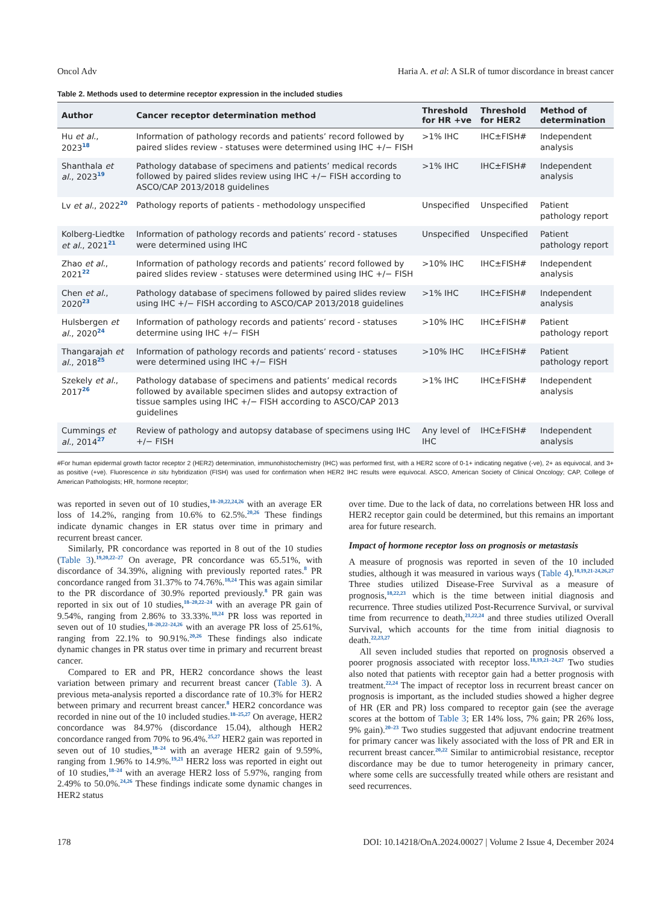Oncol Adv Haria A. et al: A SLR of tumor discordance in breast cancer
Table 2. Methods used to determine receptor expression in the included studies
| Author | Cancer receptor determination method | Threshold for HR +ve | Threshold for HER2 | Method of determination |
| --- | --- | --- | --- | --- |
| Hu et al. , 2023<sup>18</sup> | Information of pathology records and patients’ record followed by paired slides review - statuses were determined using IHC +/− FISH | >1% IHC | IHC±FISH# | Independent analysis |
| Shanthala et al. , 2023<sup>19</sup> | Pathology database of specimens and patients’ medical records followed by paired slides review using IHC +/− FISH according to ASCO/CAP 2013/2018 guidelines | >1% IHC | IHC±FISH# | Independent analysis |
| Lv et al. , 2022<sup>20</sup> | Pathology reports of patients - methodology unspecified | Unspecified | Unspecified | Patient pathology report |
| Kolberg-Liedtke et al. , 2021<sup>21</sup> | Information of pathology records and patients’ record - statuses were determined using IHC | Unspecified | Unspecified | Patient pathology report |
| Zhao et al. , 2021<sup>22</sup> | Information of pathology records and patients’ record followed by paired slides review - statuses were determined using IHC +/− FISH | >10% IHC | IHC±FISH# | Independent analysis |
| Chen et al. , 2020<sup>23</sup> | Pathology database of specimens followed by paired slides review using IHC +/− FISH according to ASCO/CAP 2013/2018 guidelines | >1% IHC | IHC±FISH# | Independent analysis |
| Hulsbergen et al. , 2020<sup>24</sup> | Information of pathology records and patients’ record - statuses determine using IHC +/− FISH | >10% IHC | IHC±FISH# | Patient pathology report |
| Thangarajah et al. , 2018<sup>25</sup> | Information of pathology records and patients’ record - statuses were determined using IHC +/− FISH | >10% IHC | IHC±FISH# | Patient pathology report |
| Szekely et al. , 2017<sup>26</sup> | Pathology database of specimens and patients’ medical records followed by available specimen slides and autopsy extraction of tissue samples using IHC +/− FISH according to ASCO/CAP 2013 guidelines | >1% IHC | IHC±FISH# | Independent analysis |
| Cummings et al. , 2014<sup>27</sup> | Review of pathology and autopsy database of specimens using IHC +/− FISH | Any level of IHC | IHC±FISH# | Independent analysis |
#For human epidermal growth factor receptor 2 (HER2) determination, immunohistochemistry (IHC) was performed first, with a HER2 score of 0-1+ indicating negative (-ve), 2+ as equivocal, and 3+ as positive (+ve). Fluorescence in situ hybridization (FISH) was used for confirmation when HER2 IHC results were equivocal. ASCO, American Society of Clinical Oncology; CAP, College of American Pathologists; HR, hormone receptor;
was reported in seven out of 10 studies,<sup>18–20,22,24,26</sup> with an average ER loss of 14.2%, ranging from 10.6% to 62.5%.<sup>20,26</sup> These findings indicate dynamic changes in ER status over time in primary and recurrent breast cancer.
Similarly, PR concordance was reported in 8 out of the 10 studies (Table 3).<sup>19,20,22–27</sup> On average, PR concordance was 65.51%, with discordance of 34.39%, aligning with previously reported rates.<sup>8</sup> PR concordance ranged from 31.37% to 74.76%.<sup>18,24</sup> This was again similar to the PR discordance of 30.9% reported previously.<sup>8</sup> PR gain was reported in six out of 10 studies,<sup>18–20,22–24</sup> with an average PR gain of 9.54%, ranging from 2.86% to 33.33%.<sup>18,24</sup> PR loss was reported in seven out of 10 studies,<sup>18–20,22–24,26</sup> with an average PR loss of 25.61%, ranging from 22.1% to 90.91%.<sup>20,26</sup> These findings also indicate dynamic changes in PR status over time in primary and recurrent breast cancer.
Compared to ER and PR, HER2 concordance shows the least variation between primary and recurrent breast cancer (Table 3). A previous meta-analysis reported a discordance rate of 10.3% for HER2 between primary and recurrent breast cancer.<sup>8</sup> HER2 concordance was recorded in nine out of the 10 included studies.<sup>18–25,27</sup> On average, HER2 concordance was 84.97% (discordance 15.04), although HER2 concordance ranged from 70% to 96.4%.<sup>25,27</sup> HER2 gain was reported in seven out of 10 studies,<sup>18–24</sup> with an average HER2 gain of 9.59%, ranging from 1.96% to 14.9%.<sup>19,21</sup> HER2 loss was reported in eight out of 10 studies,<sup>18–24</sup> with an average HER2 loss of 5.97%, ranging from 2.49% to 50.0%.<sup>24,26</sup> These findings indicate some dynamic changes in HER2 status
over time. Due to the lack of data, no correlations between HR loss and HER2 receptor gain could be determined, but this remains an important area for future research.
Impact of hormone receptor loss on prognosis or metastasis
A measure of prognosis was reported in seven of the 10 included studies, although it was measured in various ways (Table 4).<sup>18,19,21-24,26,27</sup> Three studies utilized Disease-Free Survival as a measure of prognosis,<sup>18,22,23</sup> which is the time between initial diagnosis and recurrence. Three studies utilized Post-Recurrence Survival, or survival time from recurrence to death,<sup>21,22,24</sup> and three studies utilized Overall Survival, which accounts for the time from initial diagnosis to death.<sup>22,23,27</sup>
All seven included studies that reported on prognosis observed a poorer prognosis associated with receptor loss.<sup>18,19,21–24,27</sup> Two studies also noted that patients with receptor gain had a better prognosis with treatment.<sup>22,24</sup> The impact of receptor loss in recurrent breast cancer on prognosis is important, as the included studies showed a higher degree of HR (ER and PR) loss compared to receptor gain (see the average scores at the bottom of Table 3; ER 14% loss, 7% gain; PR 26% loss, 9% gain).<sup>20–23</sup> Two studies suggested that adjuvant endocrine treatment for primary cancer was likely associated with the loss of PR and ER in recurrent breast cancer.<sup>20,22</sup> Similar to antimicrobial resistance, receptor discordance may be due to tumor heterogeneity in primary cancer, where some cells are successfully treated while others are resistant and seed recurrences.
178 DOI: 10.14218/OnA.2024.00027 | Volume 2 Issue 4, December 2024